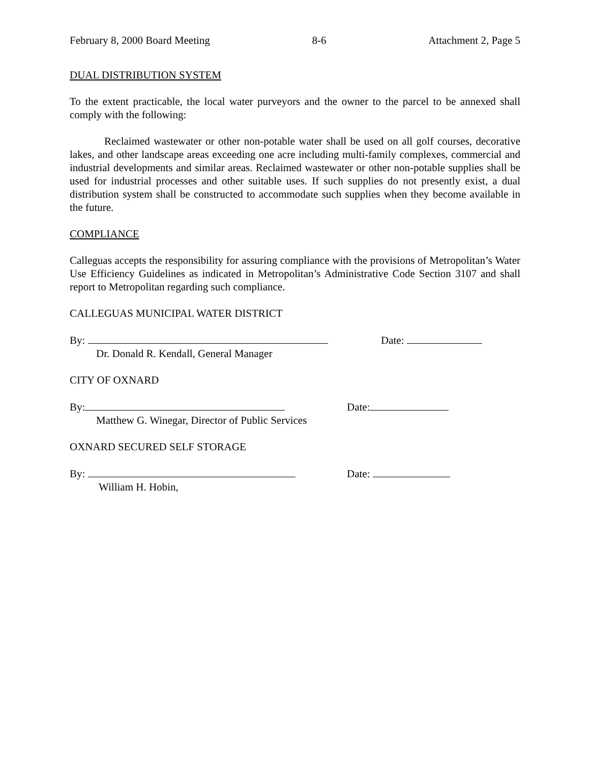February 8, 2000 Board Meeting 8-6 Attachment 2, Page 5
DUAL DISTRIBUTION SYSTEM
To the extent practicable, the local water purveyors and the owner to the parcel to be annexed shall comply with the following:
Reclaimed wastewater or other non-potable water shall be used on all golf courses, decorative lakes, and other landscape areas exceeding one acre including multi-family complexes, commercial and industrial developments and similar areas. Reclaimed wastewater or other non-potable supplies shall be used for industrial processes and other suitable uses. If such supplies do not presently exist, a dual distribution system shall be constructed to accommodate such supplies when they become available in the future.
COMPLIANCE
Calleguas accepts the responsibility for assuring compliance with the provisions of Metropolitan’s Water Use Efficiency Guidelines as indicated in Metropolitan’s Administrative Code Section 3107 and shall report to Metropolitan regarding such compliance.
CALLEGUAS MUNICIPAL WATER DISTRICT
By: Date:
Dr. Donald R. Kendall, General Manager
CITY OF OXNARD
By: Date:
Matthew G. Winegar, Director of Public Services
OXNARD SECURED SELF STORAGE
By: Date:
William H. Hobin,